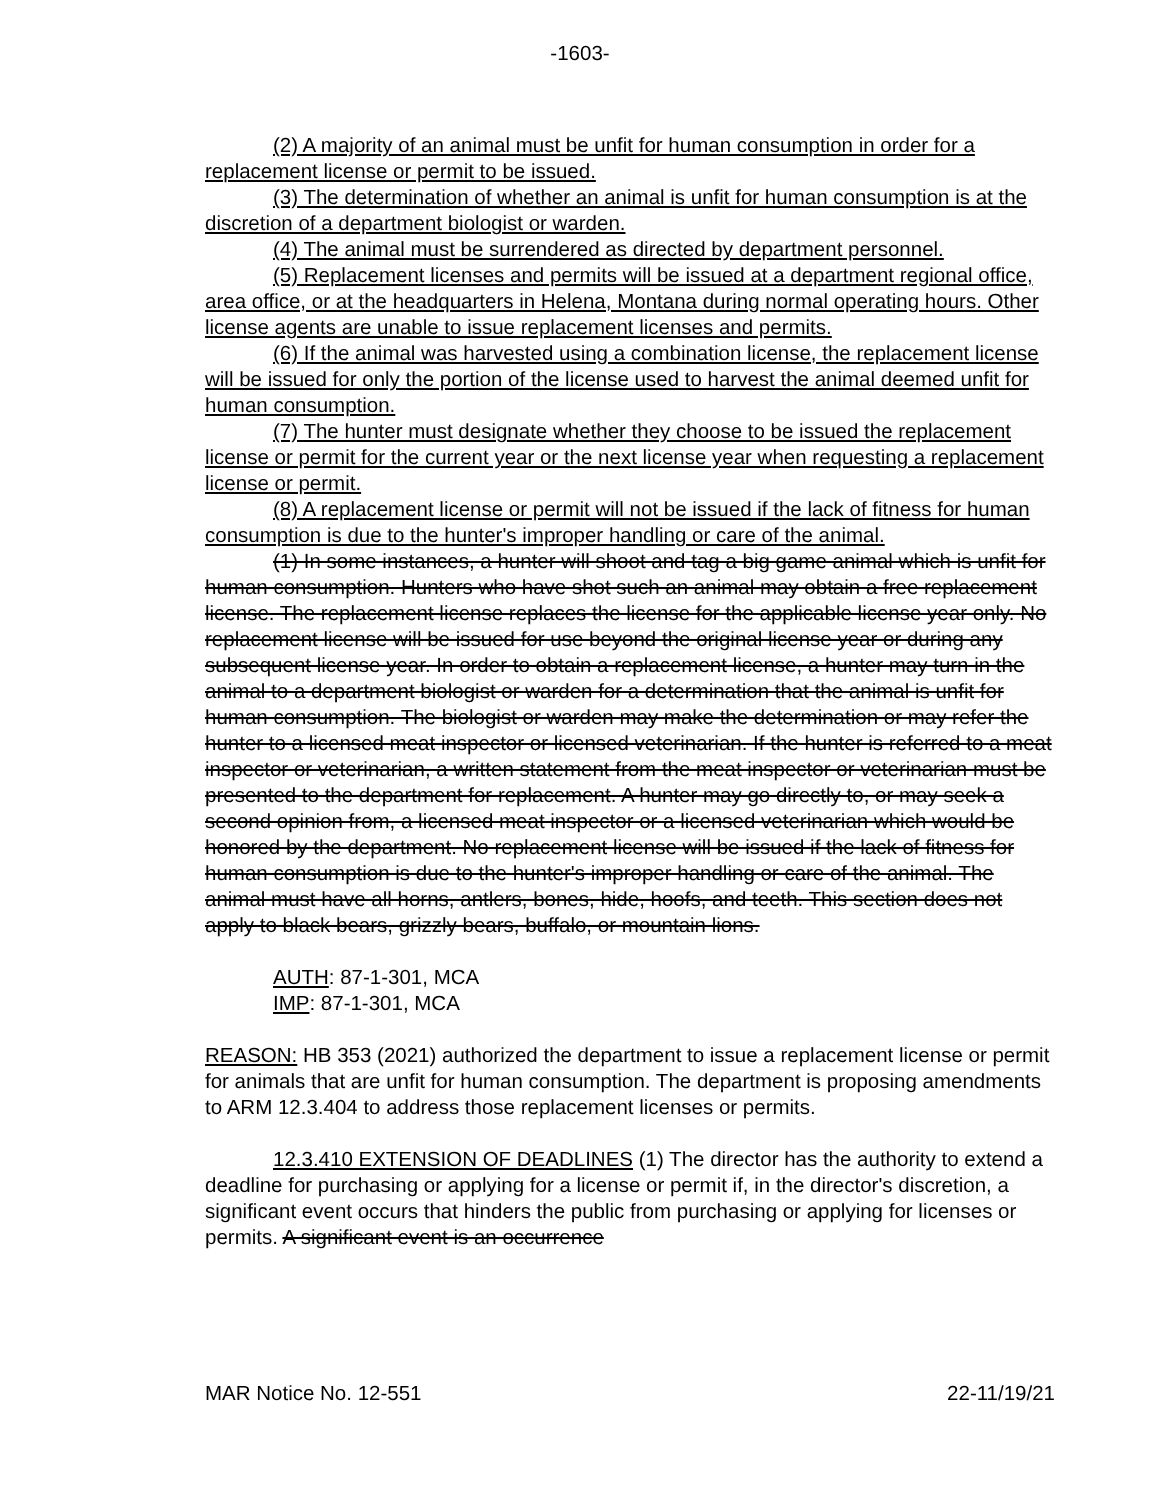-1603-
(2) A majority of an animal must be unfit for human consumption in order for a replacement license or permit to be issued.
(3) The determination of whether an animal is unfit for human consumption is at the discretion of a department biologist or warden.
(4) The animal must be surrendered as directed by department personnel.
(5) Replacement licenses and permits will be issued at a department regional office, area office, or at the headquarters in Helena, Montana during normal operating hours. Other license agents are unable to issue replacement licenses and permits.
(6) If the animal was harvested using a combination license, the replacement license will be issued for only the portion of the license used to harvest the animal deemed unfit for human consumption.
(7) The hunter must designate whether they choose to be issued the replacement license or permit for the current year or the next license year when requesting a replacement license or permit.
(8) A replacement license or permit will not be issued if the lack of fitness for human consumption is due to the hunter's improper handling or care of the animal.
(1) In some instances, a hunter will shoot and tag a big game animal which is unfit for human consumption. Hunters who have shot such an animal may obtain a free replacement license. The replacement license replaces the license for the applicable license year only. No replacement license will be issued for use beyond the original license year or during any subsequent license year. In order to obtain a replacement license, a hunter may turn in the animal to a department biologist or warden for a determination that the animal is unfit for human consumption. The biologist or warden may make the determination or may refer the hunter to a licensed meat inspector or licensed veterinarian. If the hunter is referred to a meat inspector or veterinarian, a written statement from the meat inspector or veterinarian must be presented to the department for replacement. A hunter may go directly to, or may seek a second opinion from, a licensed meat inspector or a licensed veterinarian which would be honored by the department. No replacement license will be issued if the lack of fitness for human consumption is due to the hunter's improper handling or care of the animal. The animal must have all horns, antlers, bones, hide, hoofs, and teeth. This section does not apply to black bears, grizzly bears, buffalo, or mountain lions.
AUTH: 87-1-301, MCA
IMP: 87-1-301, MCA
REASON: HB 353 (2021) authorized the department to issue a replacement license or permit for animals that are unfit for human consumption. The department is proposing amendments to ARM 12.3.404 to address those replacement licenses or permits.
12.3.410 EXTENSION OF DEADLINES (1) The director has the authority to extend a deadline for purchasing or applying for a license or permit if, in the director's discretion, a significant event occurs that hinders the public from purchasing or applying for licenses or permits. A significant event is an occurrence
MAR Notice No. 12-551 22-11/19/21